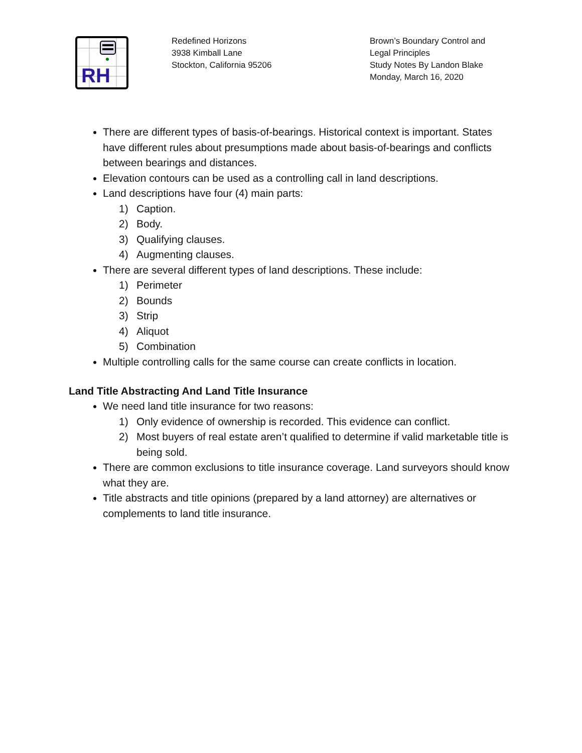RH
Redefined Horizons
3938 Kimball Lane
Stockton, California 95206
Brown’s Boundary Control and Legal Principles
Study Notes By Landon Blake
Monday, March 16, 2020
There are different types of basis-of-bearings. Historical context is important. States have different rules about presumptions made about basis-of-bearings and conflicts between bearings and distances.
Elevation contours can be used as a controlling call in land descriptions.
Land descriptions have four (4) main parts:
1) Caption.
2) Body.
3) Qualifying clauses.
4) Augmenting clauses.
There are several different types of land descriptions. These include:
1) Perimeter
2) Bounds
3) Strip
4) Aliquot
5) Combination
Multiple controlling calls for the same course can create conflicts in location.
Land Title Abstracting And Land Title Insurance
We need land title insurance for two reasons:
1) Only evidence of ownership is recorded. This evidence can conflict.
2) Most buyers of real estate aren’t qualified to determine if valid marketable title is being sold.
There are common exclusions to title insurance coverage. Land surveyors should know what they are.
Title abstracts and title opinions (prepared by a land attorney) are alternatives or complements to land title insurance.